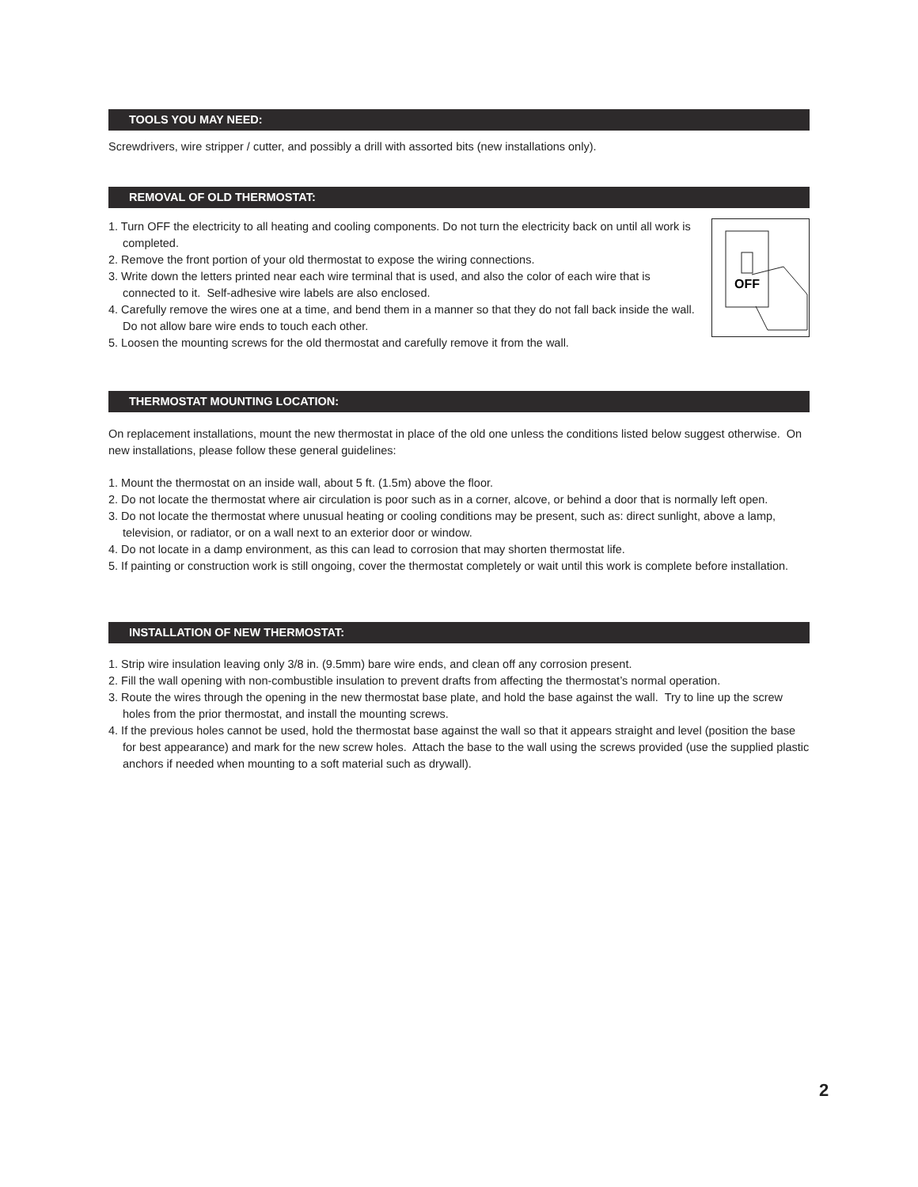TOOLS YOU MAY NEED:
Screwdrivers, wire stripper / cutter, and possibly a drill with assorted bits (new installations only).
REMOVAL OF OLD THERMOSTAT:
OFF
1. Turn OFF the electricity to all heating and cooling components. Do not turn the electricity back on until all work is completed.
2. Remove the front portion of your old thermostat to expose the wiring connections.
3. Write down the letters printed near each wire terminal that is used, and also the color of each wire that is connected to it. Self-adhesive wire labels are also enclosed.
4. Carefully remove the wires one at a time, and bend them in a manner so that they do not fall back inside the wall. Do not allow bare wire ends to touch each other.
5. Loosen the mounting screws for the old thermostat and carefully remove it from the wall.
THERMOSTAT MOUNTING LOCATION:
On replacement installations, mount the new thermostat in place of the old one unless the conditions listed below suggest otherwise. On new installations, please follow these general guidelines:
1. Mount the thermostat on an inside wall, about 5 ft. (1.5m) above the floor.
2. Do not locate the thermostat where air circulation is poor such as in a corner, alcove, or behind a door that is normally left open.
3. Do not locate the thermostat where unusual heating or cooling conditions may be present, such as: direct sunlight, above a lamp, television, or radiator, or on a wall next to an exterior door or window.
4. Do not locate in a damp environment, as this can lead to corrosion that may shorten thermostat life.
5. If painting or construction work is still ongoing, cover the thermostat completely or wait until this work is complete before installation.
INSTALLATION OF NEW THERMOSTAT:
1. Strip wire insulation leaving only 3/8 in. (9.5mm) bare wire ends, and clean off any corrosion present.
2. Fill the wall opening with non-combustible insulation to prevent drafts from affecting the thermostat’s normal operation.
3. Route the wires through the opening in the new thermostat base plate, and hold the base against the wall. Try to line up the screw holes from the prior thermostat, and install the mounting screws.
4. If the previous holes cannot be used, hold the thermostat base against the wall so that it appears straight and level (position the base for best appearance) and mark for the new screw holes. Attach the base to the wall using the screws provided (use the supplied plastic anchors if needed when mounting to a soft material such as drywall).
2